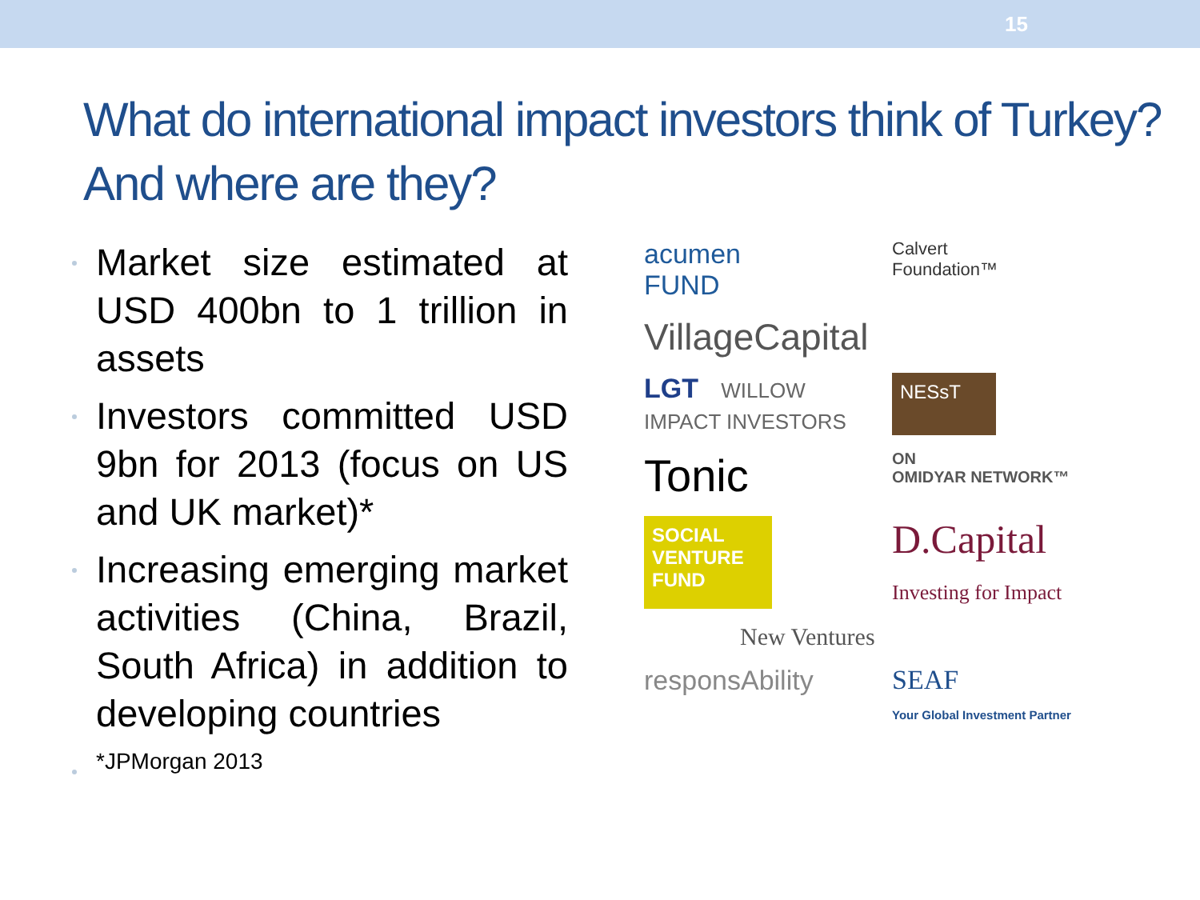15
What do international impact investors think of Turkey? And where are they?
Market size estimated at USD 400bn to 1 trillion in assets
Investors committed USD 9bn for 2013 (focus on US and UK market)*
Increasing emerging market activities (China, Brazil, South Africa) in addition to developing countries
*JPMorgan 2013
acumen
FUND
Calvert
Foundation™
VillageCapital
LGT WILLOW IMPACT INVESTORS
NESsT
Tonic
ON
OMIDYAR NETWORK™
SOCIAL VENTURE FUND
D.Capital
Investing for Impact
New Ventures
responsAbility
SEAF
Your Global Investment Partner